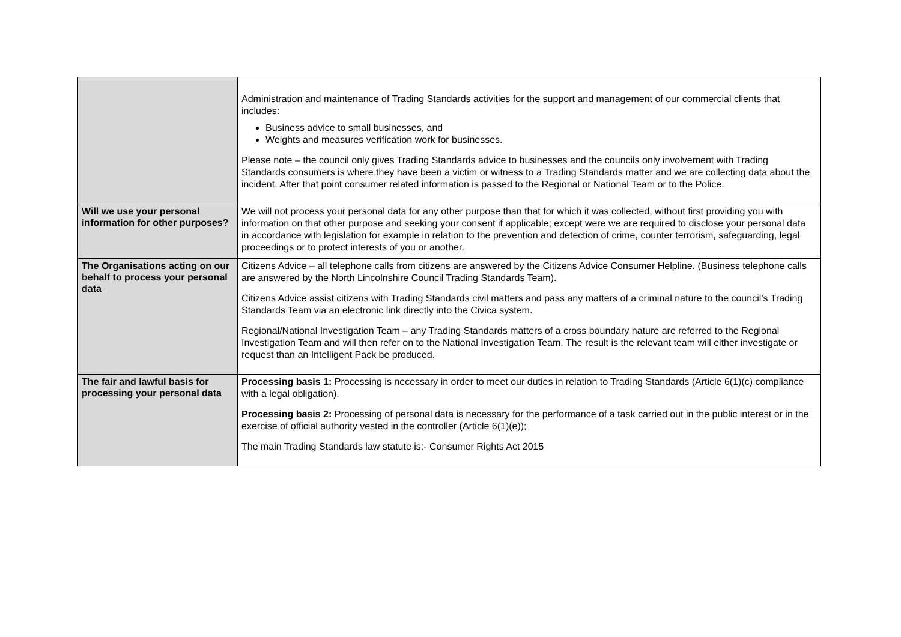| | Administration and maintenance of Trading Standards activities for the support and management of our commercial clients that includes: Business advice to small businesses, and Weights and measures verification work for businesses. Please note – the council only gives Trading Standards advice to businesses and the councils only involvement with Trading Standards consumers is where they have been a victim or witness to a Trading Standards matter and we are collecting data about the incident. After that point consumer related information is passed to the Regional or National Team or to the Police. |
| Will we use your personal information for other purposes? | We will not process your personal data for any other purpose than that for which it was collected, without first providing you with information on that other purpose and seeking your consent if applicable; except were we are required to disclose your personal data in accordance with legislation for example in relation to the prevention and detection of crime, counter terrorism, safeguarding, legal proceedings or to protect interests of you or another. |
| The Organisations acting on our behalf to process your personal data | Citizens Advice – all telephone calls from citizens are answered by the Citizens Advice Consumer Helpline. (Business telephone calls are answered by the North Lincolnshire Council Trading Standards Team). Citizens Advice assist citizens with Trading Standards civil matters and pass any matters of a criminal nature to the council’s Trading Standards Team via an electronic link directly into the Civica system. Regional/National Investigation Team – any Trading Standards matters of a cross boundary nature are referred to the Regional Investigation Team and will then refer on to the National Investigation Team. The result is the relevant team will either investigate or request than an Intelligent Pack be produced. |
| The fair and lawful basis for processing your personal data | Processing basis 1: Processing is necessary in order to meet our duties in relation to Trading Standards (Article 6(1)(c) compliance with a legal obligation). Processing basis 2: Processing of personal data is necessary for the performance of a task carried out in the public interest or in the exercise of official authority vested in the controller (Article 6(1)(e)); The main Trading Standards law statute is:- Consumer Rights Act 2015 |